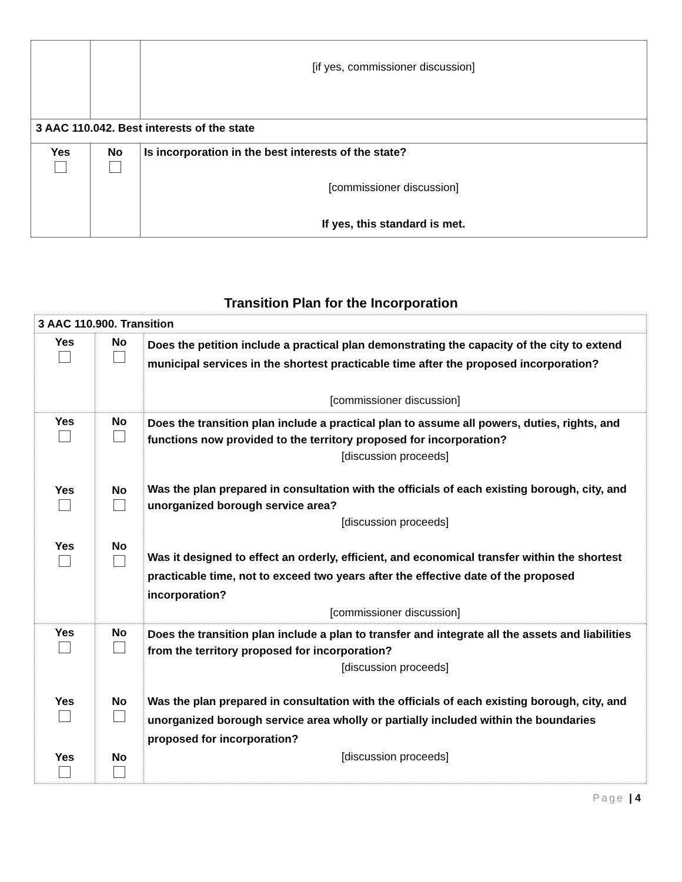| | | [if yes, commissioner discussion] |
| 3 AAC 110.042. Best interests of the state | | |
| Yes | No | Is incorporation in the best interests of the state? [commissioner discussion] If yes, this standard is met. |
Transition Plan for the Incorporation
| 3 AAC 110.900. Transition | | |
| Yes | No | Does the petition include a practical plan demonstrating the capacity of the city to extend municipal services in the shortest practicable time after the proposed incorporation? [commissioner discussion] |
| Yes Yes Yes | No No No | Does the transition plan include a practical plan to assume all powers, duties, rights, and functions now provided to the territory proposed for incorporation? [discussion proceeds] Was the plan prepared in consultation with the officials of each existing borough, city, and unorganized borough service area? [discussion proceeds] Was it designed to effect an orderly, efficient, and economical transfer within the shortest practicable time, not to exceed two years after the effective date of the proposed incorporation? [commissioner discussion] |
| Yes Yes Yes | No No No | Does the transition plan include a plan to transfer and integrate all the assets and liabilities from the territory proposed for incorporation? [discussion proceeds] Was the plan prepared in consultation with the officials of each existing borough, city, and unorganized borough service area wholly or partially included within the boundaries proposed for incorporation? [discussion proceeds] |
Page | 4